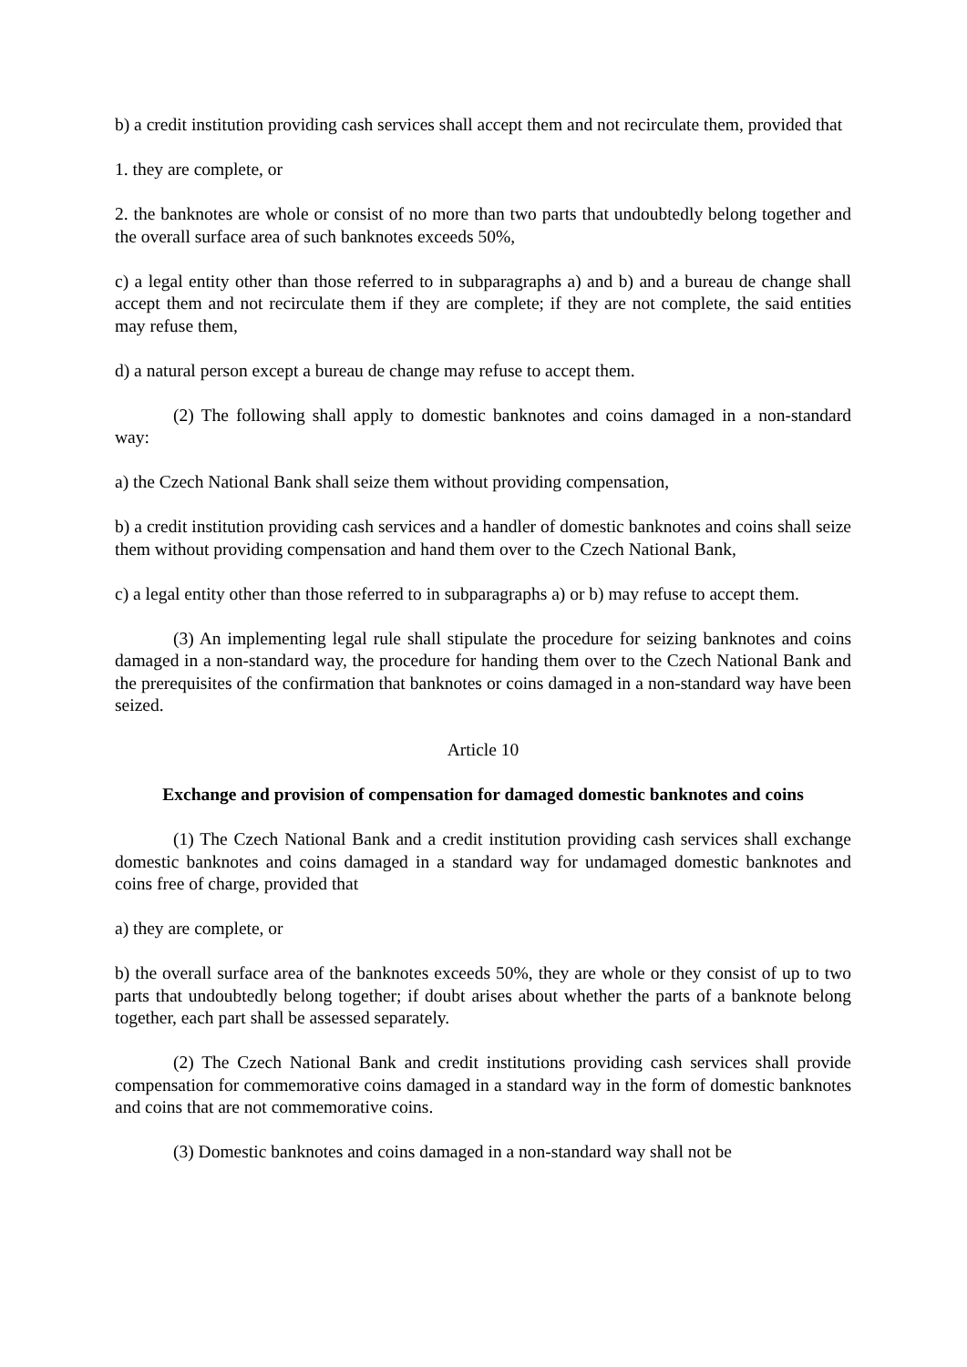b) a credit institution providing cash services shall accept them and not recirculate them, provided that
1. they are complete, or
2. the banknotes are whole or consist of no more than two parts that undoubtedly belong together and the overall surface area of such banknotes exceeds 50%,
c) a legal entity other than those referred to in subparagraphs a) and b) and a bureau de change shall accept them and not recirculate them if they are complete; if they are not complete, the said entities may refuse them,
d) a natural person except a bureau de change may refuse to accept them.
(2) The following shall apply to domestic banknotes and coins damaged in a non-standard way:
a) the Czech National Bank shall seize them without providing compensation,
b) a credit institution providing cash services and a handler of domestic banknotes and coins shall seize them without providing compensation and hand them over to the Czech National Bank,
c) a legal entity other than those referred to in subparagraphs a) or b) may refuse to accept them.
(3) An implementing legal rule shall stipulate the procedure for seizing banknotes and coins damaged in a non-standard way, the procedure for handing them over to the Czech National Bank and the prerequisites of the confirmation that banknotes or coins damaged in a non-standard way have been seized.
Article 10
Exchange and provision of compensation for damaged domestic banknotes and coins
(1) The Czech National Bank and a credit institution providing cash services shall exchange domestic banknotes and coins damaged in a standard way for undamaged domestic banknotes and coins free of charge, provided that
a) they are complete, or
b) the overall surface area of the banknotes exceeds 50%, they are whole or they consist of up to two parts that undoubtedly belong together; if doubt arises about whether the parts of a banknote belong together, each part shall be assessed separately.
(2) The Czech National Bank and credit institutions providing cash services shall provide compensation for commemorative coins damaged in a standard way in the form of domestic banknotes and coins that are not commemorative coins.
(3) Domestic banknotes and coins damaged in a non-standard way shall not be